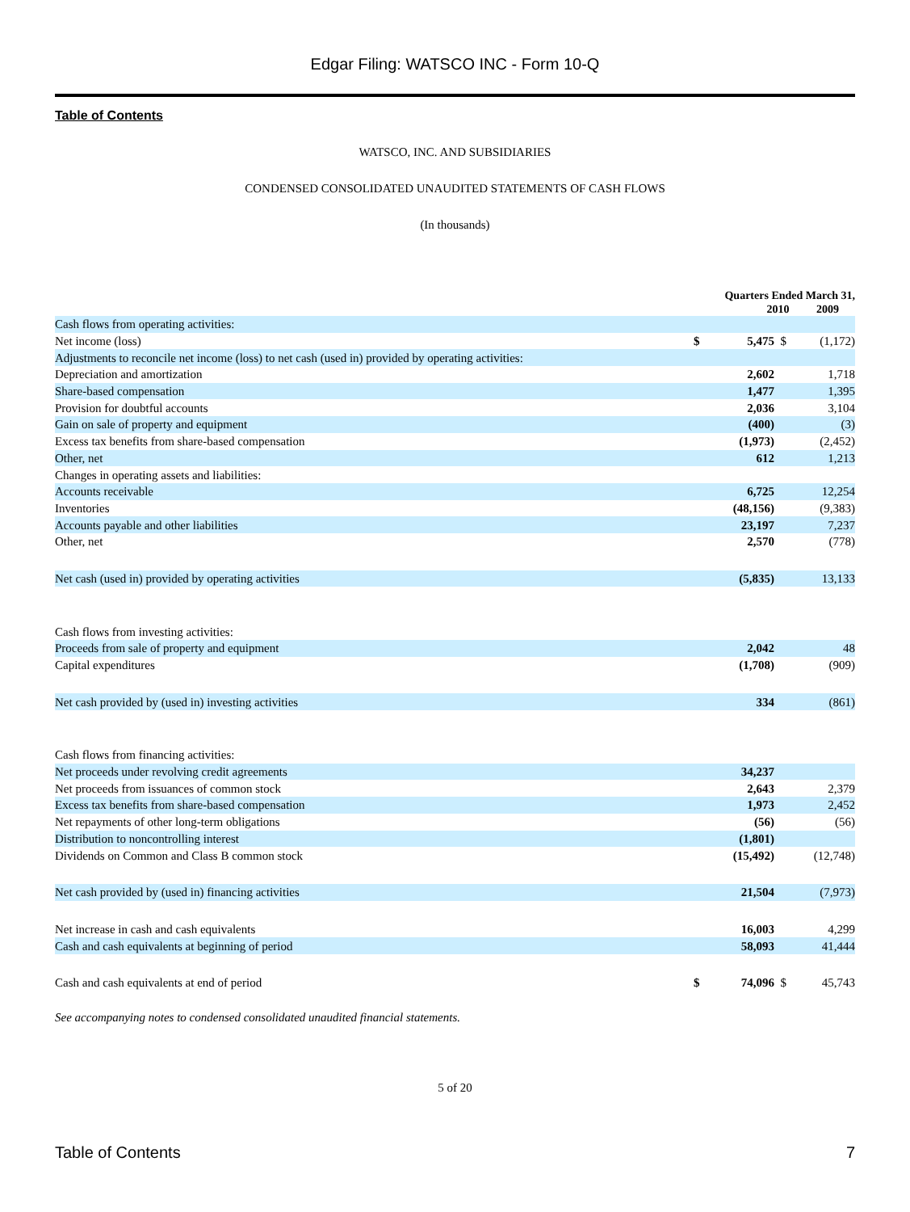Edgar Filing: WATSCO INC - Form 10-Q
Table of Contents
WATSCO, INC. AND SUBSIDIARIES
CONDENSED CONSOLIDATED UNAUDITED STATEMENTS OF CASH FLOWS
(In thousands)
| | Quarters Ended March 31, 2010 2009 | | | |
| --- | --- | --- | --- | --- |
| Cash flows from operating activities: | | | | |
| Net income (loss) | $ | 5,475 | $ | (1,172) |
| Adjustments to reconcile net income (loss) to net cash (used in) provided by operating activities: | | | | |
| Depreciation and amortization | | 2,602 | | 1,718 |
| Share-based compensation | | 1,477 | | 1,395 |
| Provision for doubtful accounts | | 2,036 | | 3,104 |
| Gain on sale of property and equipment | | (400) | | (3) |
| Excess tax benefits from share-based compensation | | (1,973) | | (2,452) |
| Other, net | | 612 | | 1,213 |
| Changes in operating assets and liabilities: | | | | |
| Accounts receivable | | 6,725 | | 12,254 |
| Inventories | | (48,156) | | (9,383) |
| Accounts payable and other liabilities | | 23,197 | | 7,237 |
| Other, net | | 2,570 | | (778) |
| Net cash (used in) provided by operating activities | | (5,835) | | 13,133 |
| Cash flows from investing activities: | | | | |
| Proceeds from sale of property and equipment | | 2,042 | | 48 |
| Capital expenditures | | (1,708) | | (909) |
| Net cash provided by (used in) investing activities | | 334 | | (861) |
| Cash flows from financing activities: | | | | |
| Net proceeds under revolving credit agreements | | 34,237 | | |
| Net proceeds from issuances of common stock | | 2,643 | | 2,379 |
| Excess tax benefits from share-based compensation | | 1,973 | | 2,452 |
| Net repayments of other long-term obligations | | (56) | | (56) |
| Distribution to noncontrolling interest | | (1,801) | | |
| Dividends on Common and Class B common stock | | (15,492) | | (12,748) |
| Net cash provided by (used in) financing activities | | 21,504 | | (7,973) |
| Net increase in cash and cash equivalents | | 16,003 | | 4,299 |
| Cash and cash equivalents at beginning of period | | 58,093 | | 41,444 |
| Cash and cash equivalents at end of period | $ | 74,096 | $ | 45,743 |
See accompanying notes to condensed consolidated unaudited financial statements.
5 of 20
Table of Contents 7